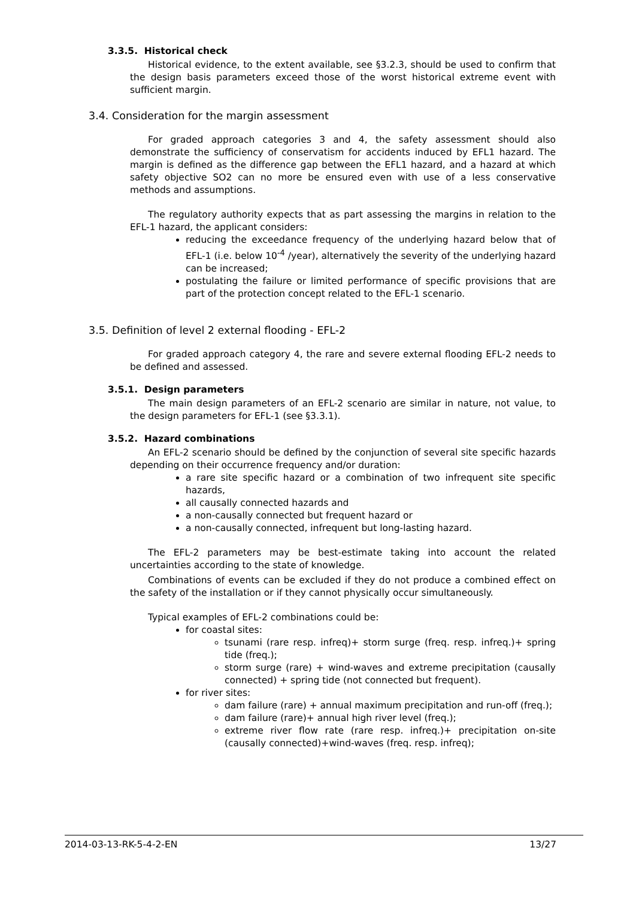3.3.5. Historical check
Historical evidence, to the extent available, see §3.2.3, should be used to confirm that the design basis parameters exceed those of the worst historical extreme event with sufficient margin.
3.4. Consideration for the margin assessment
For graded approach categories 3 and 4, the safety assessment should also demonstrate the sufficiency of conservatism for accidents induced by EFL1 hazard. The margin is defined as the difference gap between the EFL1 hazard, and a hazard at which safety objective SO2 can no more be ensured even with use of a less conservative methods and assumptions.
The regulatory authority expects that as part assessing the margins in relation to the EFL-1 hazard, the applicant considers:
reducing the exceedance frequency of the underlying hazard below that of EFL-1 (i.e. below 10<sup>-4</sup> /year), alternatively the severity of the underlying hazard can be increased;
postulating the failure or limited performance of specific provisions that are part of the protection concept related to the EFL-1 scenario.
3.5. Definition of level 2 external flooding - EFL-2
For graded approach category 4, the rare and severe external flooding EFL-2 needs to be defined and assessed.
3.5.1. Design parameters
The main design parameters of an EFL-2 scenario are similar in nature, not value, to the design parameters for EFL-1 (see §3.3.1).
3.5.2. Hazard combinations
An EFL-2 scenario should be defined by the conjunction of several site specific hazards depending on their occurrence frequency and/or duration:
a rare site specific hazard or a combination of two infrequent site specific hazards,
all causally connected hazards and
a non-causally connected but frequent hazard or
a non-causally connected, infrequent but long-lasting hazard.
The EFL-2 parameters may be best-estimate taking into account the related uncertainties according to the state of knowledge.
Combinations of events can be excluded if they do not produce a combined effect on the safety of the installation or if they cannot physically occur simultaneously.
Typical examples of EFL-2 combinations could be:
for coastal sites:
tsunami (rare resp. infreq)+ storm surge (freq. resp. infreq.)+ spring tide (freq.);
storm surge (rare) + wind-waves and extreme precipitation (causally connected) + spring tide (not connected but frequent).
for river sites:
dam failure (rare) + annual maximum precipitation and run-off (freq.);
dam failure (rare)+ annual high river level (freq.);
extreme river flow rate (rare resp. infreq.)+ precipitation on-site (causally connected)+wind-waves (freq. resp. infreq);
2014-03-13-RK-5-4-2-EN 13/27